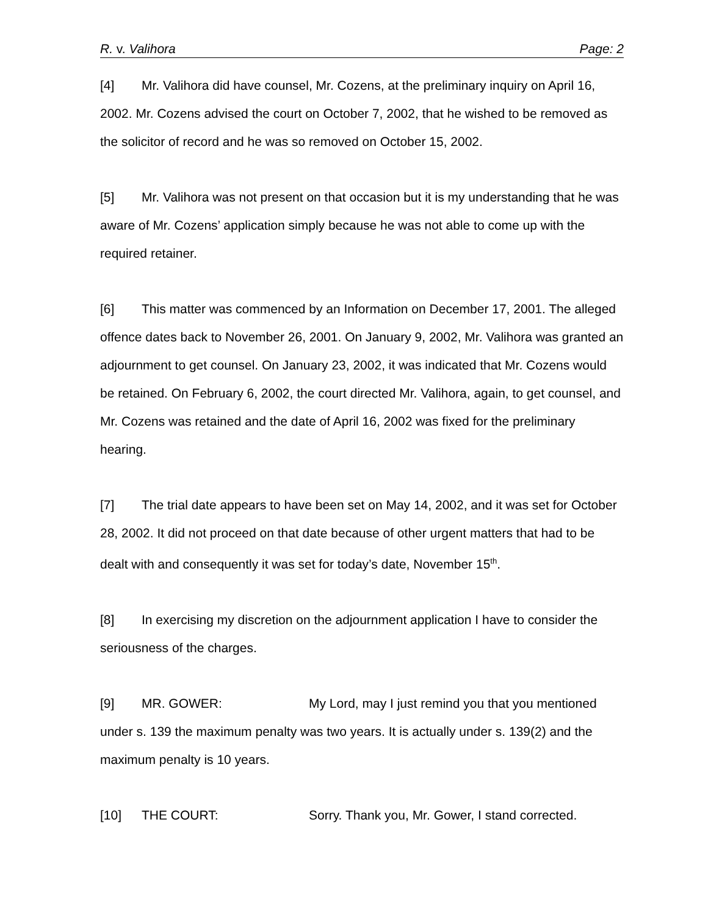R. v. Valihora Page: 2
[4] Mr. Valihora did have counsel, Mr. Cozens, at the preliminary inquiry on April 16, 2002. Mr. Cozens advised the court on October 7, 2002, that he wished to be removed as the solicitor of record and he was so removed on October 15, 2002.
[5] Mr. Valihora was not present on that occasion but it is my understanding that he was aware of Mr. Cozens’ application simply because he was not able to come up with the required retainer.
[6] This matter was commenced by an Information on December 17, 2001. The alleged offence dates back to November 26, 2001. On January 9, 2002, Mr. Valihora was granted an adjournment to get counsel. On January 23, 2002, it was indicated that Mr. Cozens would be retained. On February 6, 2002, the court directed Mr. Valihora, again, to get counsel, and Mr. Cozens was retained and the date of April 16, 2002 was fixed for the preliminary hearing.
[7] The trial date appears to have been set on May 14, 2002, and it was set for October 28, 2002. It did not proceed on that date because of other urgent matters that had to be dealt with and consequently it was set for today’s date, November 15<sup>th</sup>.
[8] In exercising my discretion on the adjournment application I have to consider the seriousness of the charges.
[9] MR. GOWER: My Lord, may I just remind you that you mentioned under s. 139 the maximum penalty was two years. It is actually under s. 139(2) and the maximum penalty is 10 years.
[10] THE COURT: Sorry. Thank you, Mr. Gower, I stand corrected.